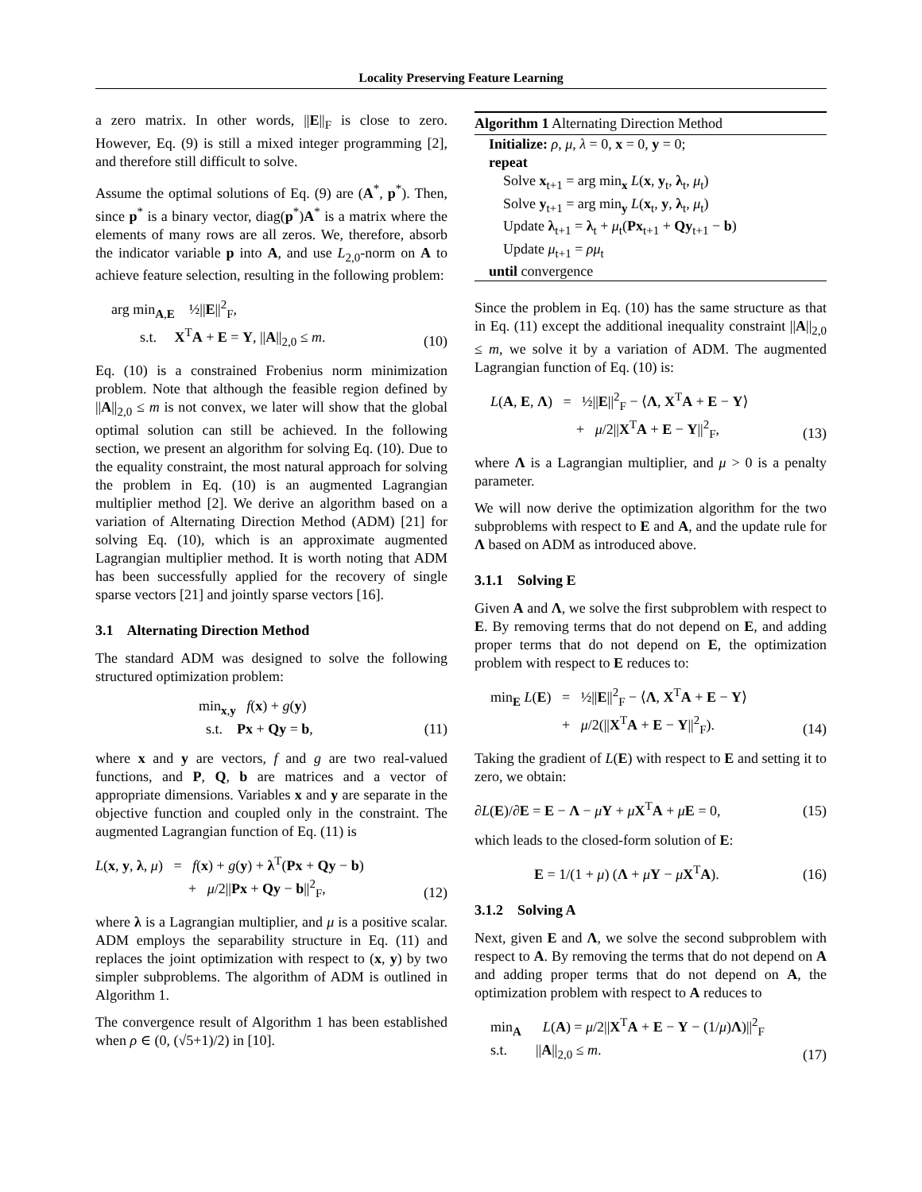Locality Preserving Feature Learning
a zero matrix. In other words, ||E||<sub>F</sub> is close to zero. However, Eq. (9) is still a mixed integer programming [2], and therefore still difficult to solve.
Assume the optimal solutions of Eq. (9) are (A<sup>*</sup>, p<sup>*</sup>). Then, since p<sup>*</sup> is a binary vector, diag(p<sup>*</sup>)A<sup>*</sup> is a matrix where the elements of many rows are all zeros. We, therefore, absorb the indicator variable p into A, and use L<sub>2,0</sub>-norm on A to achieve feature selection, resulting in the following problem:
arg min<sub>A,E</sub> ½||E||<sup>2</sup><sub>F</sub>,
s.t. X<sup>T</sup>A + E = Y, ||A||<sub>2,0</sub> ≤ m.
(10)
Eq. (10) is a constrained Frobenius norm minimization problem. Note that although the feasible region defined by ||A||<sub>2,0</sub> ≤ m is not convex, we later will show that the global optimal solution can still be achieved. In the following section, we present an algorithm for solving Eq. (10). Due to the equality constraint, the most natural approach for solving the problem in Eq. (10) is an augmented Lagrangian multiplier method [2]. We derive an algorithm based on a variation of Alternating Direction Method (ADM) [21] for solving Eq. (10), which is an approximate augmented Lagrangian multiplier method. It is worth noting that ADM has been successfully applied for the recovery of single sparse vectors [21] and jointly sparse vectors [16].
3.1 Alternating Direction Method
The standard ADM was designed to solve the following structured optimization problem:
min<sub>x,y</sub> f(x) + g(y)
s.t. Px + Qy = b,
(11)
where x and y are vectors, f and g are two real-valued functions, and P, Q, b are matrices and a vector of appropriate dimensions. Variables x and y are separate in the objective function and coupled only in the constraint. The augmented Lagrangian function of Eq. (11) is
L(x, y, λ, μ) = f(x) + g(y) + λ<sup>T</sup>(Px + Qy − b)
+ μ/2||Px + Qy − b||<sup>2</sup><sub>F</sub>,
(12)
where λ is a Lagrangian multiplier, and μ is a positive scalar. ADM employs the separability structure in Eq. (11) and replaces the joint optimization with respect to (x, y) by two simpler subproblems. The algorithm of ADM is outlined in Algorithm 1.
The convergence result of Algorithm 1 has been established when ρ ∈ (0, (√5+1)/2) in [10].
Algorithm 1 Alternating Direction Method
Initialize: ρ, μ, λ = 0, x = 0, y = 0;
repeat
Solve x<sub>t+1</sub> = arg min<sub>x</sub> L(x, y<sub>t</sub>, λ<sub>t</sub>, μ<sub>t</sub>)
Solve y<sub>t+1</sub> = arg min<sub>y</sub> L(x<sub>t</sub>, y, λ<sub>t</sub>, μ<sub>t</sub>)
Update λ<sub>t+1</sub> = λ<sub>t</sub> + μ<sub>t</sub>(Px<sub>t+1</sub> + Qy<sub>t+1</sub> − b)
Update μ<sub>t+1</sub> = ρμ<sub>t</sub>
until convergence
Since the problem in Eq. (10) has the same structure as that in Eq. (11) except the additional inequality constraint ||A||<sub>2,0</sub> ≤ m, we solve it by a variation of ADM. The augmented Lagrangian function of Eq. (10) is:
L(A, E, Λ) = ½||E||<sup>2</sup><sub>F</sub> − ⟨Λ, X<sup>T</sup>A + E − Y⟩
+ μ/2||X<sup>T</sup>A + E − Y||<sup>2</sup><sub>F</sub>,
(13)
where Λ is a Lagrangian multiplier, and μ > 0 is a penalty parameter.
We will now derive the optimization algorithm for the two subproblems with respect to E and A, and the update rule for Λ based on ADM as introduced above.
3.1.1 Solving E
Given A and Λ, we solve the first subproblem with respect to E. By removing terms that do not depend on E, and adding proper terms that do not depend on E, the optimization problem with respect to E reduces to:
min<sub>E</sub> L(E) = ½||E||<sup>2</sup><sub>F</sub> − ⟨Λ, X<sup>T</sup>A + E − Y⟩
+ μ/2(||X<sup>T</sup>A + E − Y||<sup>2</sup><sub>F</sub>).
(14)
Taking the gradient of L(E) with respect to E and setting it to zero, we obtain:
∂L(E)/∂E = E − Λ − μY + μX<sup>T</sup>A + μE = 0,
(15)
which leads to the closed-form solution of E:
E = 1/(1 + μ) (Λ + μY − μX<sup>T</sup>A). (16)
3.1.2 Solving A
Next, given E and Λ, we solve the second subproblem with respect to A. By removing the terms that do not depend on A and adding proper terms that do not depend on A, the optimization problem with respect to A reduces to
min<sub>A</sub> L(A) = μ/2||X<sup>T</sup>A + E − Y − (1/μ)Λ)||<sup>2</sup><sub>F</sub>
s.t. ||A||<sub>2,0</sub> ≤ m.
(17)